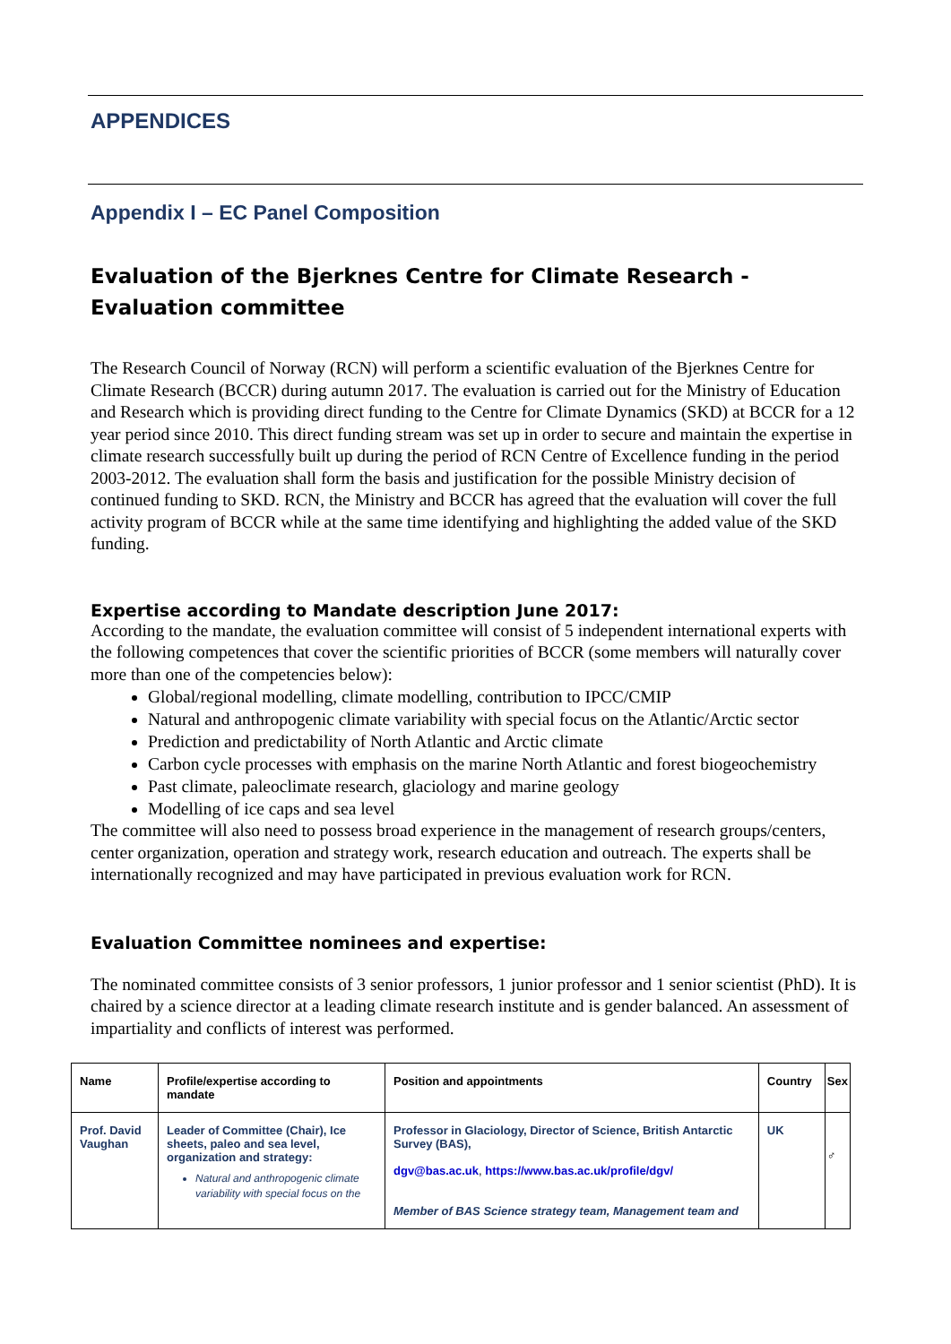APPENDICES
Appendix I – EC Panel Composition
Evaluation of the Bjerknes Centre for Climate Research - Evaluation committee
The Research Council of Norway (RCN) will perform a scientific evaluation of the Bjerknes Centre for Climate Research (BCCR) during autumn 2017. The evaluation is carried out for the Ministry of Education and Research which is providing direct funding to the Centre for Climate Dynamics (SKD) at BCCR for a 12 year period since 2010. This direct funding stream was set up in order to secure and maintain the expertise in climate research successfully built up during the period of RCN Centre of Excellence funding in the period 2003-2012. The evaluation shall form the basis and justification for the possible Ministry decision of continued funding to SKD. RCN, the Ministry and BCCR has agreed that the evaluation will cover the full activity program of BCCR while at the same time identifying and highlighting the added value of the SKD funding.
Expertise according to Mandate description June 2017:
According to the mandate, the evaluation committee will consist of 5 independent international experts with the following competences that cover the scientific priorities of BCCR (some members will naturally cover more than one of the competencies below):
Global/regional modelling, climate modelling, contribution to IPCC/CMIP
Natural and anthropogenic climate variability with special focus on the Atlantic/Arctic sector
Prediction and predictability of North Atlantic and Arctic climate
Carbon cycle processes with emphasis on the marine North Atlantic and forest biogeochemistry
Past climate, paleoclimate research, glaciology and marine geology
Modelling of ice caps and sea level
The committee will also need to possess broad experience in the management of research groups/centers, center organization, operation and strategy work, research education and outreach. The experts shall be internationally recognized and may have participated in previous evaluation work for RCN.
Evaluation Committee nominees and expertise:
The nominated committee consists of 3 senior professors, 1 junior professor and 1 senior scientist (PhD). It is chaired by a science director at a leading climate research institute and is gender balanced. An assessment of impartiality and conflicts of interest was performed.
| Name | Profile/expertise according to mandate | Position and appointments | Country | Sex |
| --- | --- | --- | --- | --- |
| Prof. David Vaughan | Leader of Committee (Chair), Ice sheets, paleo and sea level, organization and strategy: Natural and anthropogenic climate variability with special focus on the | Professor in Glaciology, Director of Science, British Antarctic Survey (BAS), dgv@bas.ac.uk , https://www.bas.ac.uk/profile/dgv/ Member of BAS Science strategy team, Management team and | UK | ♂ |